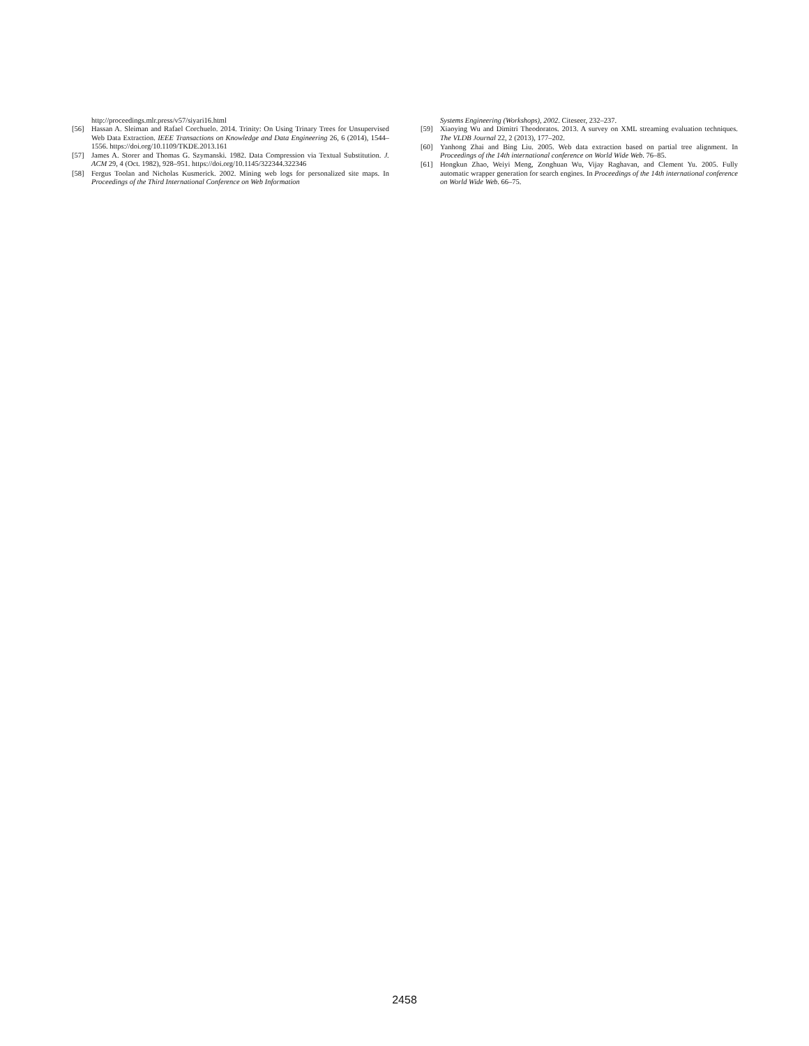http://proceedings.mlr.press/v57/siyari16.html
[56] Hassan A. Sleiman and Rafael Corchuelo. 2014. Trinity: On Using Trinary Trees for Unsupervised Web Data Extraction. IEEE Transactions on Knowledge and Data Engineering 26, 6 (2014), 1544–1556. https://doi.org/10.1109/TKDE.2013.161
[57] James A. Storer and Thomas G. Szymanski. 1982. Data Compression via Textual Substitution. J. ACM 29, 4 (Oct. 1982), 928–951. https://doi.org/10.1145/322344.322346
[58] Fergus Toolan and Nicholas Kusmerick. 2002. Mining web logs for personalized site maps. In Proceedings of the Third International Conference on Web Information
Systems Engineering (Workshops), 2002. Citeseer, 232–237.
[59] Xiaoying Wu and Dimitri Theodoratos. 2013. A survey on XML streaming evaluation techniques. The VLDB Journal 22, 2 (2013), 177–202.
[60] Yanhong Zhai and Bing Liu. 2005. Web data extraction based on partial tree alignment. In Proceedings of the 14th international conference on World Wide Web. 76–85.
[61] Hongkun Zhao, Weiyi Meng, Zonghuan Wu, Vijay Raghavan, and Clement Yu. 2005. Fully automatic wrapper generation for search engines. In Proceedings of the 14th international conference on World Wide Web. 66–75.
2458